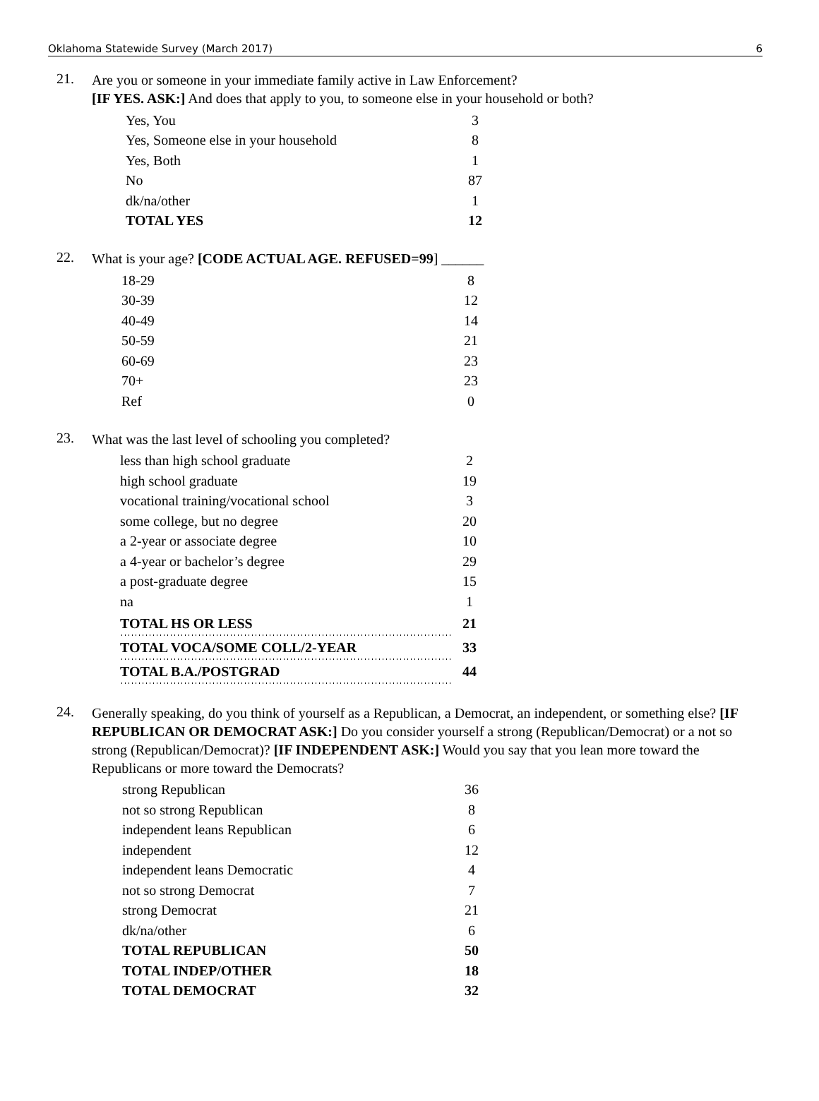Oklahoma Statewide Survey (March 2017) 6
21.
Are you or someone in your immediate family active in Law Enforcement?
[IF YES. ASK:] And does that apply to you, to someone else in your household or both?
| Yes, You | 3 |
| Yes, Someone else in your household | 8 |
| Yes, Both | 1 |
| No | 87 |
| dk/na/other | 1 |
| TOTAL YES | 12 |
22.
What is your age? [CODE ACTUAL AGE. REFUSED=99] ______
| 18-29 | 8 |
| 30-39 | 12 |
| 40-49 | 14 |
| 50-59 | 21 |
| 60-69 | 23 |
| 70+ | 23 |
| Ref | 0 |
23.
What was the last level of schooling you completed?
| less than high school graduate | 2 |
| high school graduate | 19 |
| vocational training/vocational school | 3 |
| some college, but no degree | 20 |
| a 2-year or associate degree | 10 |
| a 4-year or bachelor’s degree | 29 |
| a post-graduate degree | 15 |
| na | 1 |
| TOTAL HS OR LESS | 21 |
| TOTAL VOCA/SOME COLL/2-YEAR | 33 |
| TOTAL B.A./POSTGRAD | 44 |
24.
Generally speaking, do you think of yourself as a Republican, a Democrat, an independent, or something else? [IF REPUBLICAN OR DEMOCRAT ASK:] Do you consider yourself a strong (Republican/Democrat) or a not so strong (Republican/Democrat)? [IF INDEPENDENT ASK:] Would you say that you lean more toward the Republicans or more toward the Democrats?
| strong Republican | 36 |
| not so strong Republican | 8 |
| independent leans Republican | 6 |
| independent | 12 |
| independent leans Democratic | 4 |
| not so strong Democrat | 7 |
| strong Democrat | 21 |
| dk/na/other | 6 |
| TOTAL REPUBLICAN | 50 |
| TOTAL INDEP/OTHER | 18 |
| TOTAL DEMOCRAT | 32 |